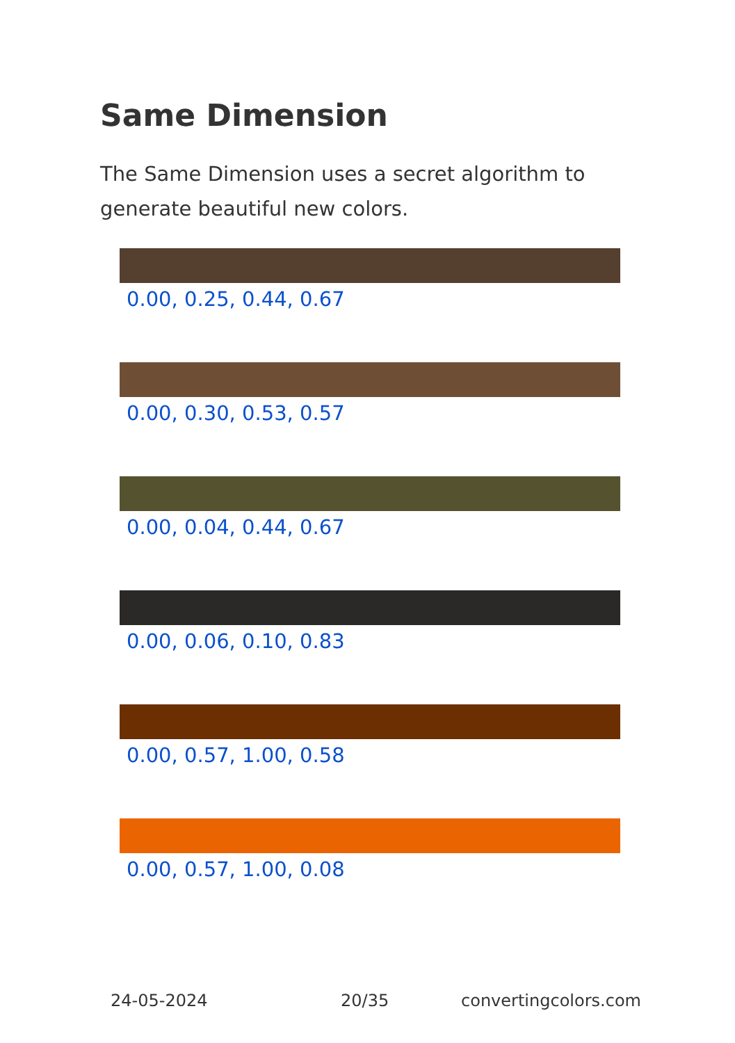Same Dimension
The Same Dimension uses a secret algorithm to generate beautiful new colors.
0.00, 0.25, 0.44, 0.67
0.00, 0.30, 0.53, 0.57
0.00, 0.04, 0.44, 0.67
0.00, 0.06, 0.10, 0.83
0.00, 0.57, 1.00, 0.58
0.00, 0.57, 1.00, 0.08
24-05-2024 20/35 convertingcolors.com